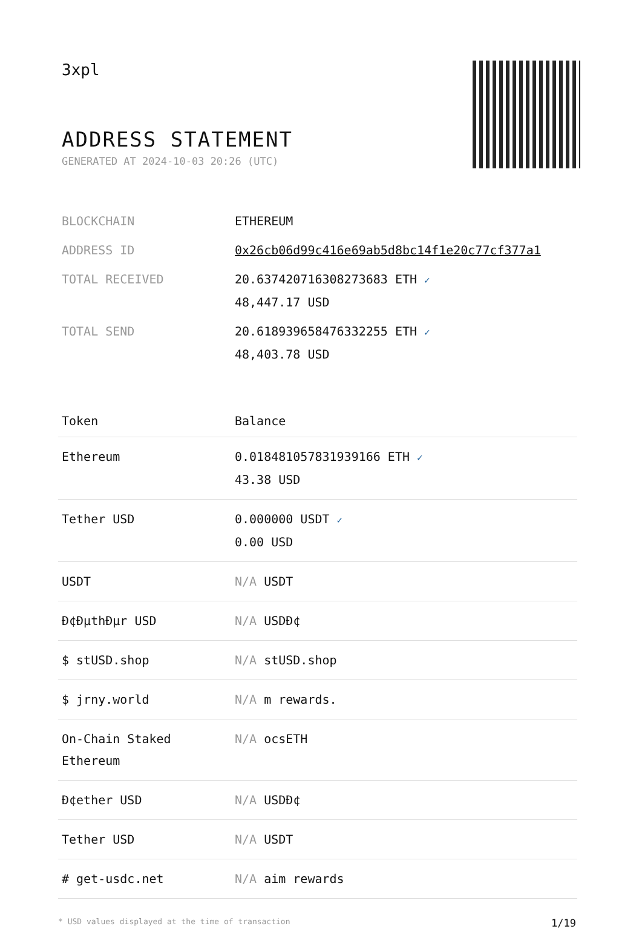3xpl
ADDRESS STATEMENT
GENERATED AT 2024-10-03 20:26 (UTC)
| BLOCKCHAIN | ETHEREUM |
| ADDRESS ID | 0x26cb06d99c416e69ab5d8bc14f1e20c77cf377a1 |
| TOTAL RECEIVED | 20.637420716308273683 ETH ✓ 48,447.17 USD |
| TOTAL SEND | 20.618939658476332255 ETH ✓ 48,403.78 USD |
| Token | Balance |
| --- | --- |
| Ethereum | 0.018481057831939166 ETH ✓ 43.38 USD |
| Tether USD | 0.000000 USDT ✓ 0.00 USD |
| USDT | N/A USDT |
| Ð¢ÐµthÐµr USD | N/A USDÐ¢ |
| $ stUSD.shop | N/A stUSD.shop |
| $ jrny.world | N/A m rewards. |
| On-Chain Staked Ethereum | N/A ocsETH |
| Ð¢ether USD | N/A USDÐ¢ |
| Tether USD | N/A USDT |
| # get-usdc.net | N/A aim rewards |
* USD values displayed at the time of transaction 1/19